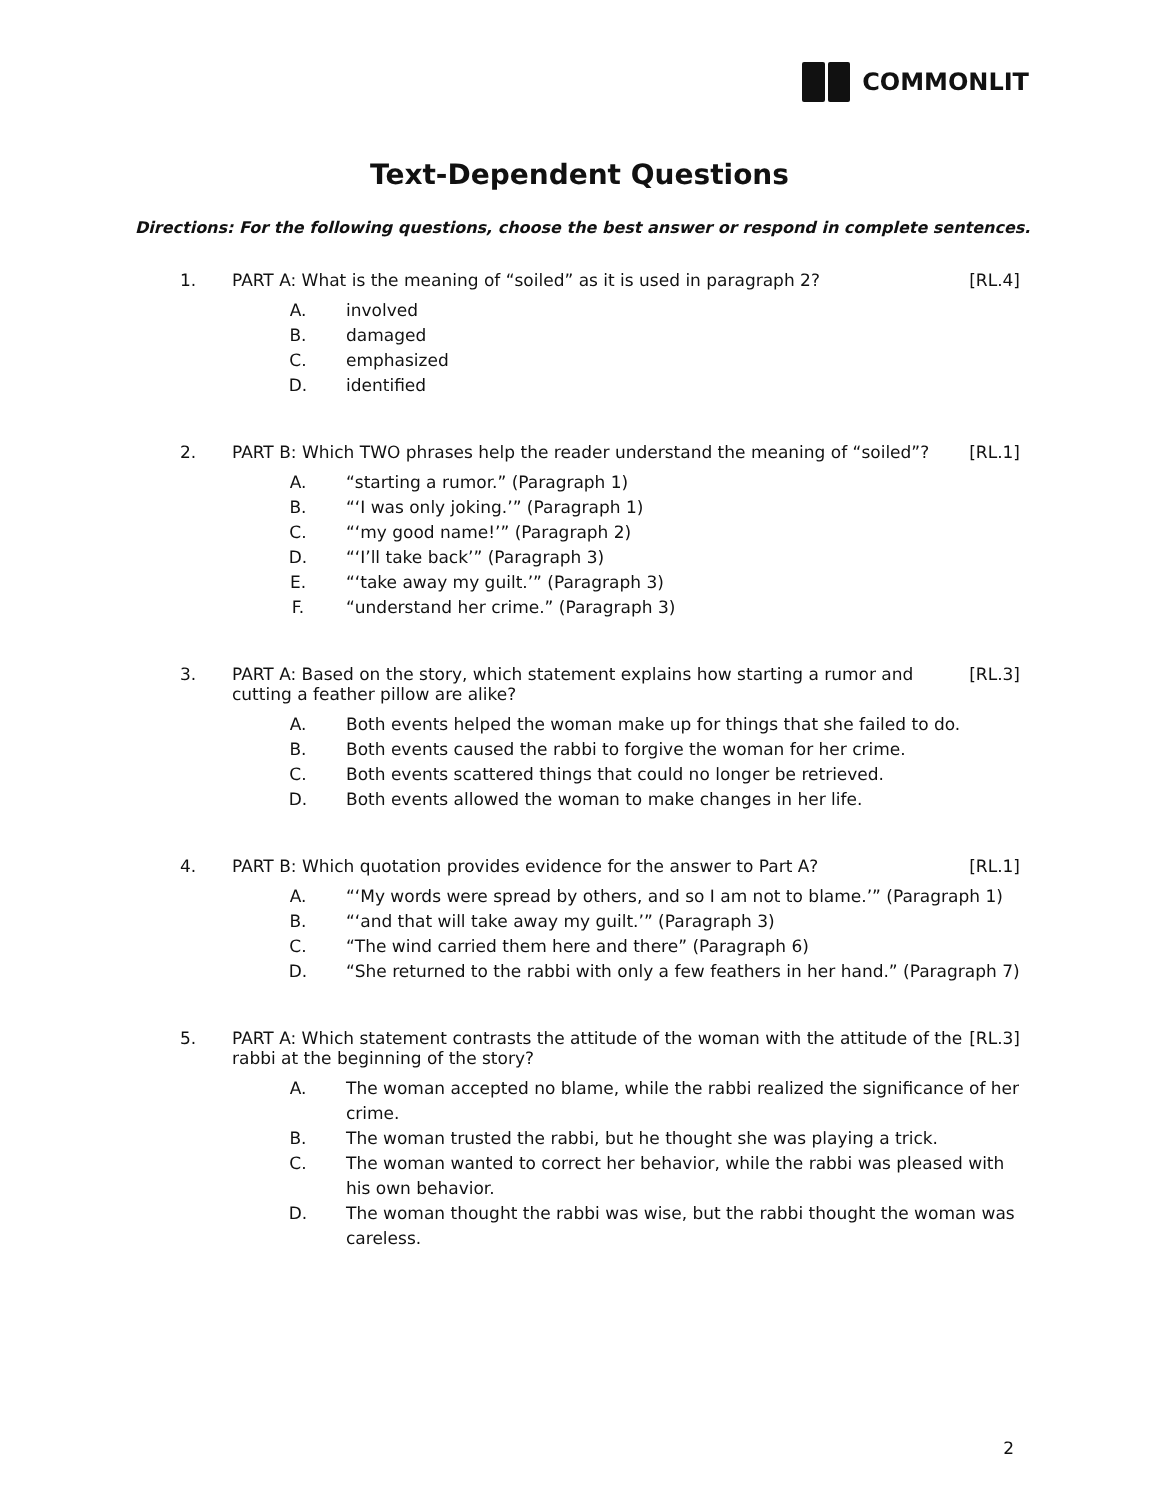COMMONLIT
Text-Dependent Questions
Directions: For the following questions, choose the best answer or respond in complete sentences.
1. PART A: What is the meaning of “soiled” as it is used in paragraph 2?
[RL.4]
A. involved
B. damaged
C. emphasized
D. identified
2. PART B: Which TWO phrases help the reader understand the meaning of “soiled”?
[RL.1]
A. “starting a rumor.” (Paragraph 1)
B. “‘I was only joking.’” (Paragraph 1)
C. “‘my good name!’” (Paragraph 2)
D. “‘I’ll take back’” (Paragraph 3)
E. “‘take away my guilt.’” (Paragraph 3)
F. “understand her crime.” (Paragraph 3)
3. PART A: Based on the story, which statement explains how starting a rumor and cutting a feather pillow are alike?
[RL.3]
A. Both events helped the woman make up for things that she failed to do.
B. Both events caused the rabbi to forgive the woman for her crime.
C. Both events scattered things that could no longer be retrieved.
D. Both events allowed the woman to make changes in her life.
4. PART B: Which quotation provides evidence for the answer to Part A?
[RL.1]
A. “‘My words were spread by others, and so I am not to blame.’” (Paragraph 1)
B. “‘and that will take away my guilt.’” (Paragraph 3)
C. “The wind carried them here and there” (Paragraph 6)
D. “She returned to the rabbi with only a few feathers in her hand.” (Paragraph 7)
5. PART A: Which statement contrasts the attitude of the woman with the attitude of the rabbi at the beginning of the story?
[RL.3]
A. The woman accepted no blame, while the rabbi realized the significance of her crime.
B. The woman trusted the rabbi, but he thought she was playing a trick.
C. The woman wanted to correct her behavior, while the rabbi was pleased with his own behavior.
D. The woman thought the rabbi was wise, but the rabbi thought the woman was careless.
2